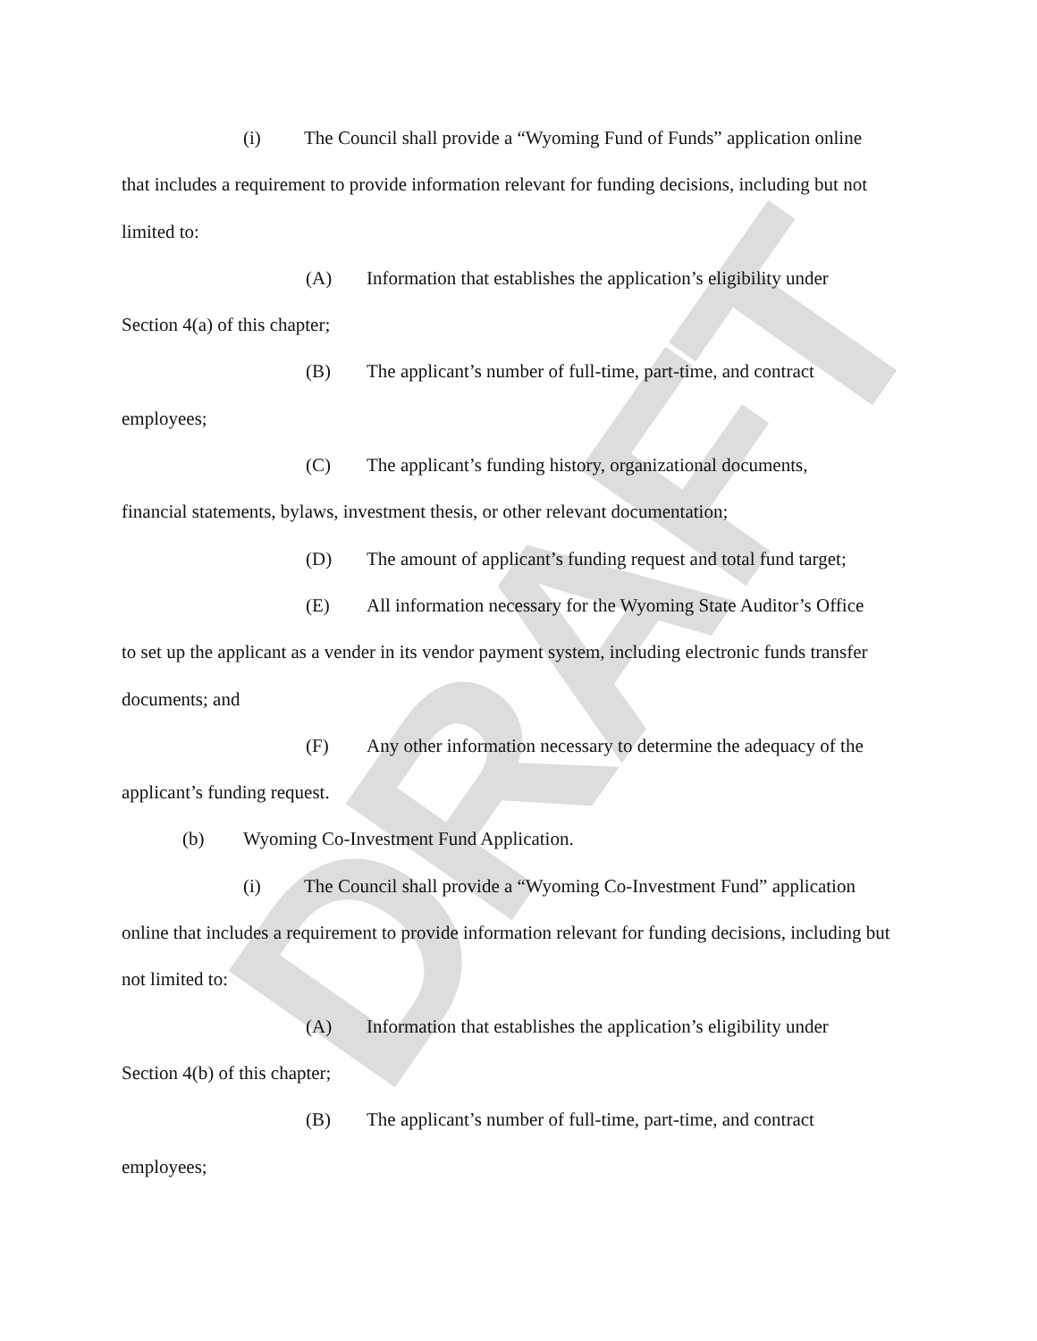DRAFT
(i) The Council shall provide a “Wyoming Fund of Funds” application online
that includes a requirement to provide information relevant for funding decisions, including but not limited to:
(A) Information that establishes the application’s eligibility under
Section 4(a) of this chapter;
(B) The applicant’s number of full-time, part-time, and contract
employees;
(C) The applicant’s funding history, organizational documents,
financial statements, bylaws, investment thesis, or other relevant documentation;
(D) The amount of applicant’s funding request and total fund target;
(E) All information necessary for the Wyoming State Auditor’s Office
to set up the applicant as a vender in its vendor payment system, including electronic funds transfer documents; and
(F) Any other information necessary to determine the adequacy of the
applicant’s funding request.
(b) Wyoming Co-Investment Fund Application.
(i) The Council shall provide a “Wyoming Co-Investment Fund” application
online that includes a requirement to provide information relevant for funding decisions, including but not limited to:
(A) Information that establishes the application’s eligibility under
Section 4(b) of this chapter;
(B) The applicant’s number of full-time, part-time, and contract
employees;